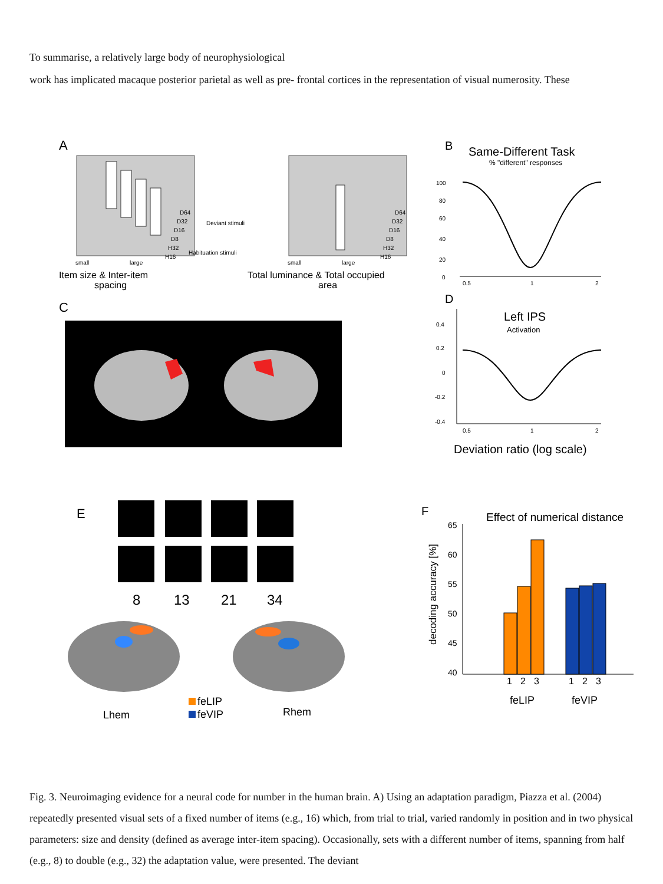To summarise, a relatively large body of neurophysiological
work has implicated macaque posterior parietal as well as pre- frontal cortices in the representation of visual numerosity. These
A
D64
D32
D16
D8
H32
H16
Deviant stimuli
Habituation stimuli
small
large
Item size & Inter-item
spacing
D64
D32
D16
D8
H32
H16
small
large
Total luminance & Total occupied
area
B
Same-Different Task
% "different" responses
100
80
60
40
20
0
0.5
1
2
C
D
Left IPS
Activation
0.4
0.2
0
-0.2
-0.4
0.5
1
2
Deviation ratio (log scale)
E
8
13
21
34
Lhem
Rhem
feLIP
feVIP
F
Effect of numerical distance
65
60
55
50
45
40
decoding accuracy [%]
1
2
3
1
2
3
feLIP
feVIP
Fig. 3. Neuroimaging evidence for a neural code for number in the human brain. A) Using an adaptation paradigm, Piazza et al. (2004) repeatedly presented visual sets of a fixed number of items (e.g., 16) which, from trial to trial, varied randomly in position and in two physical parameters: size and density (defined as average inter-item spacing). Occasionally, sets with a different number of items, spanning from half (e.g., 8) to double (e.g., 32) the adaptation value, were presented. The deviant